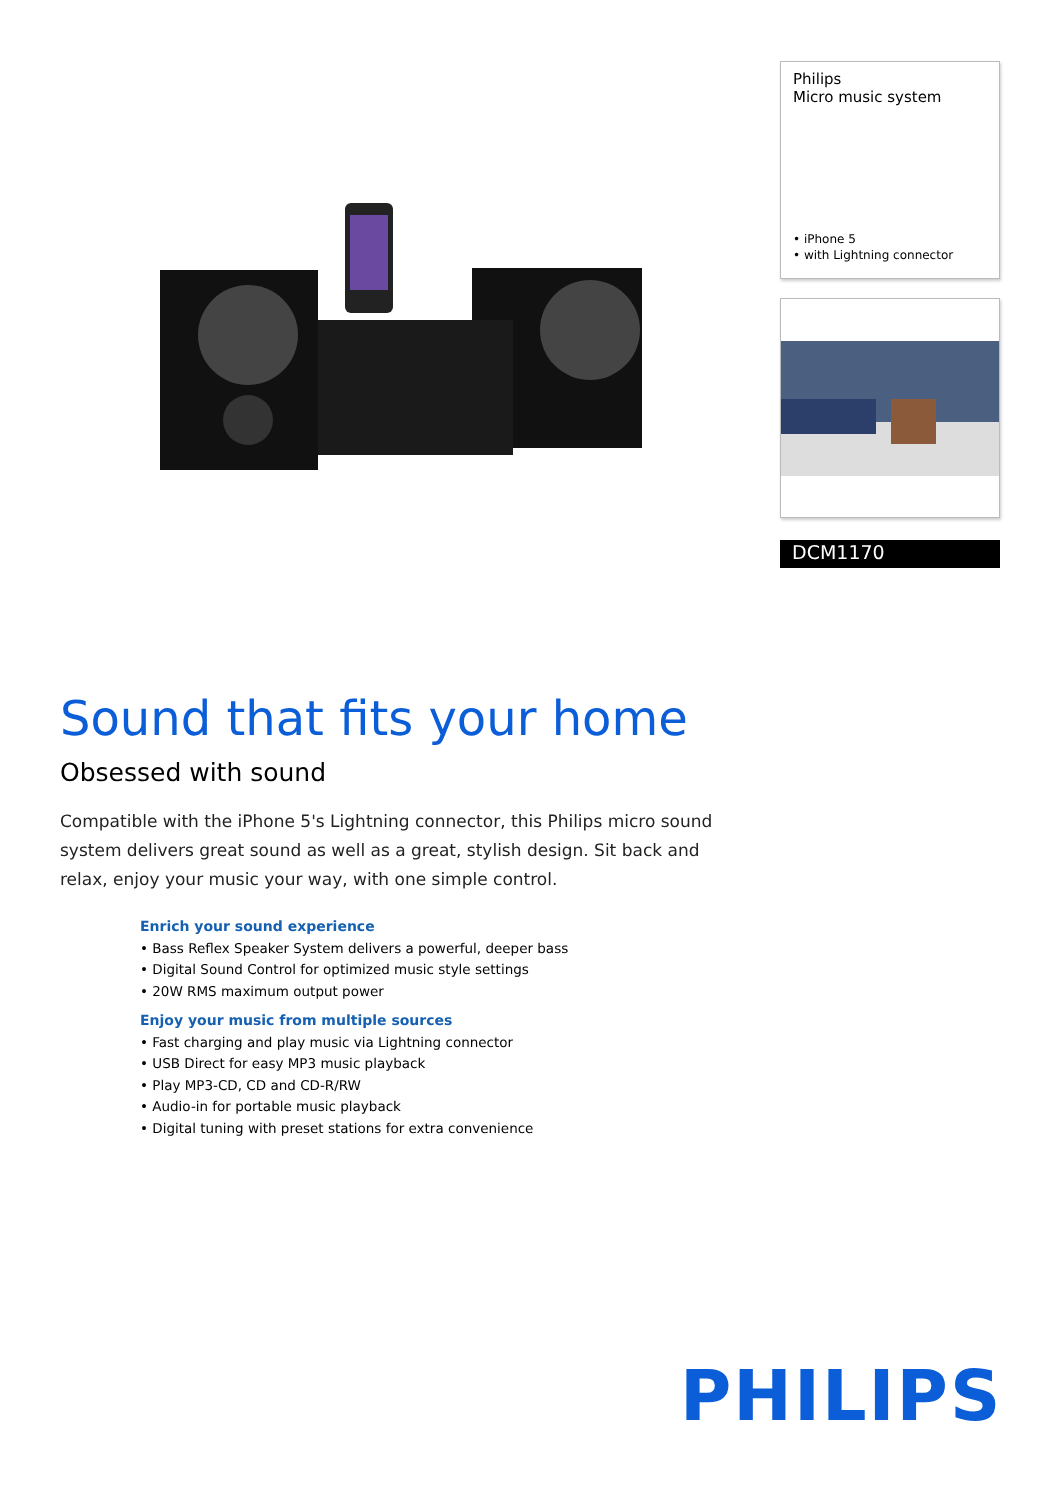Philips
Micro music system
• iPhone 5
• with Lightning connector
DCM1170
Sound that fits your home
Obsessed with sound
Compatible with the iPhone 5's Lightning connector, this Philips micro sound system delivers great sound as well as a great, stylish design. Sit back and relax, enjoy your music your way, with one simple control.
Enrich your sound experience
• Bass Reflex Speaker System delivers a powerful, deeper bass
• Digital Sound Control for optimized music style settings
• 20W RMS maximum output power
Enjoy your music from multiple sources
• Fast charging and play music via Lightning connector
• USB Direct for easy MP3 music playback
• Play MP3-CD, CD and CD-R/RW
• Audio-in for portable music playback
• Digital tuning with preset stations for extra convenience
PHILIPS